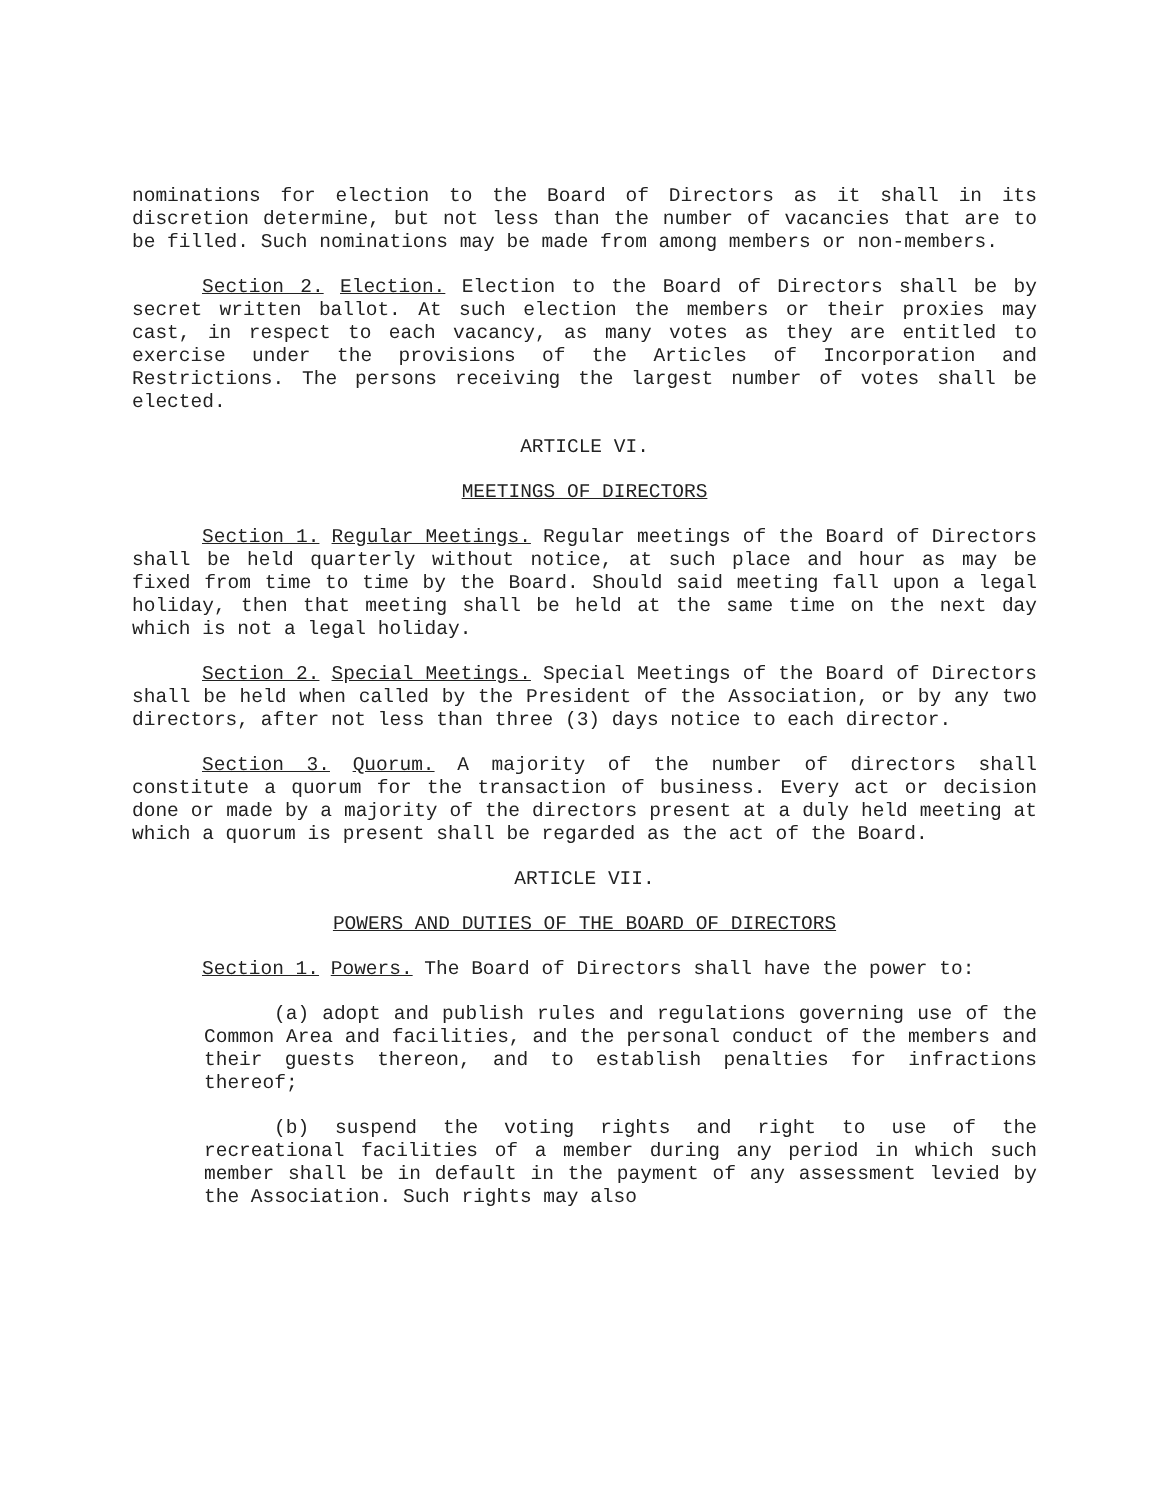nominations for election to the Board of Directors as it shall in its discretion determine, but not less than the number of vacancies that are to be filled. Such nominations may be made from among members or non-members.
Section 2. Election. Election to the Board of Directors shall be by secret written ballot. At such election the members or their proxies may cast, in respect to each vacancy, as many votes as they are entitled to exercise under the provisions of the Articles of Incorporation and Restrictions. The persons receiving the largest number of votes shall be elected.
ARTICLE VI.
MEETINGS OF DIRECTORS
Section 1. Regular Meetings. Regular meetings of the Board of Directors shall be held quarterly without notice, at such place and hour as may be fixed from time to time by the Board. Should said meeting fall upon a legal holiday, then that meeting shall be held at the same time on the next day which is not a legal holiday.
Section 2. Special Meetings. Special Meetings of the Board of Directors shall be held when called by the President of the Association, or by any two directors, after not less than three (3) days notice to each director.
Section 3. Quorum. A majority of the number of directors shall constitute a quorum for the transaction of business. Every act or decision done or made by a majority of the directors present at a duly held meeting at which a quorum is present shall be regarded as the act of the Board.
ARTICLE VII.
POWERS AND DUTIES OF THE BOARD OF DIRECTORS
Section 1. Powers. The Board of Directors shall have the power to:
(a) adopt and publish rules and regulations governing use of the Common Area and facilities, and the personal conduct of the members and their guests thereon, and to establish penalties for infractions thereof;
(b) suspend the voting rights and right to use of the recreational facilities of a member during any period in which such member shall be in default in the payment of any assessment levied by the Association. Such rights may also